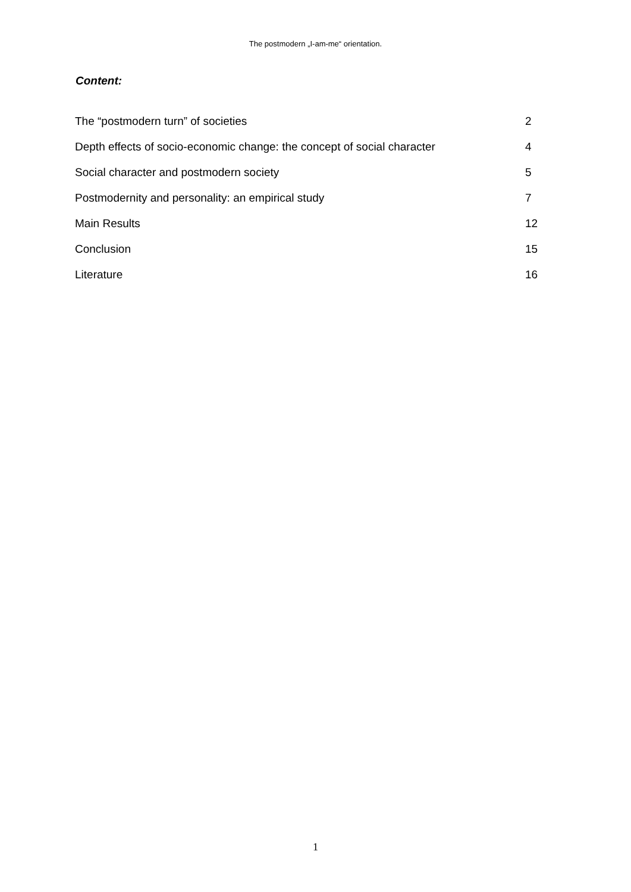The postmodern „I-am-me“ orientation.
Content:
| The “postmodern turn” of societies | 2 |
| Depth effects of socio-economic change: the concept of social character | 4 |
| Social character and postmodern society | 5 |
| Postmodernity and personality: an empirical study | 7 |
| Main Results | 12 |
| Conclusion | 15 |
| Literature | 16 |
1